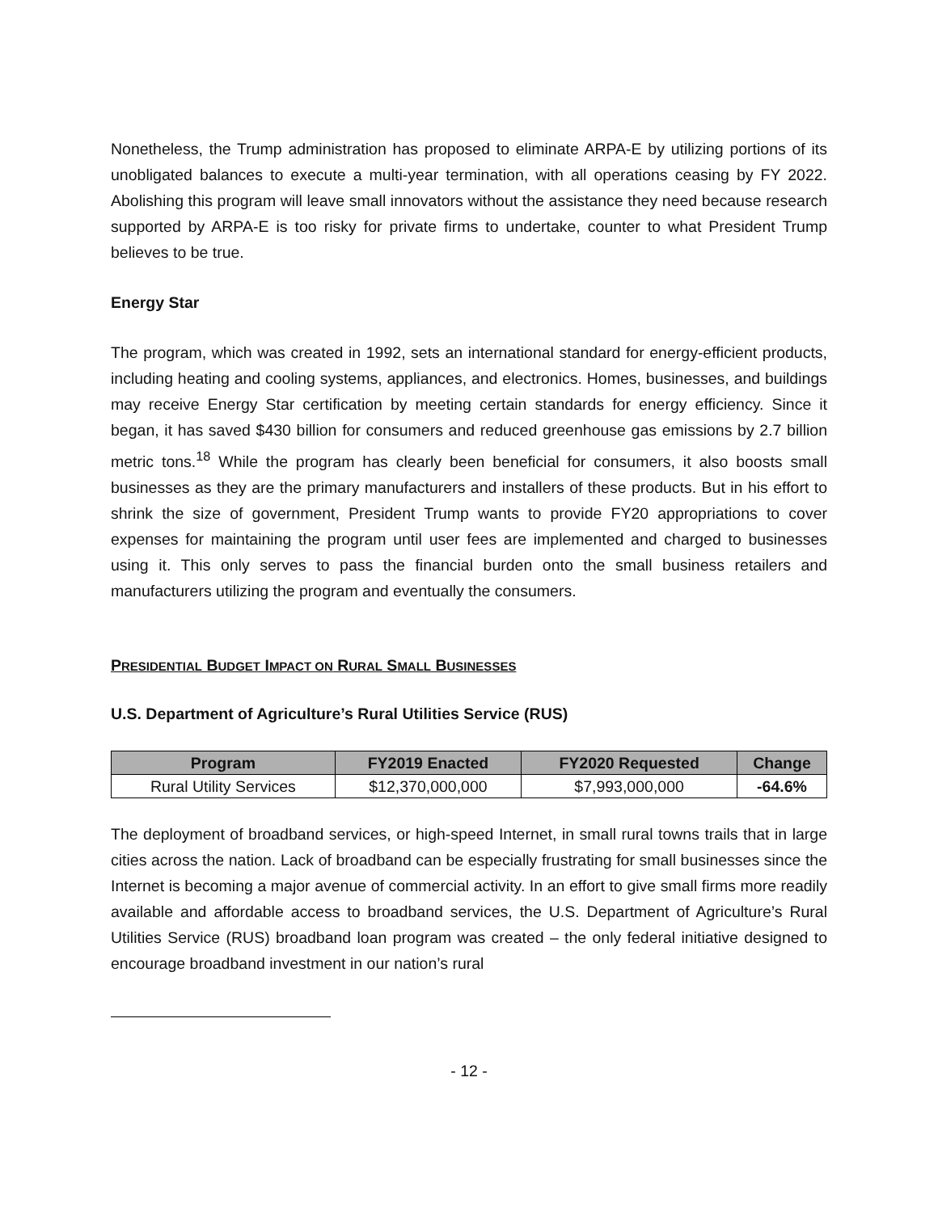Nonetheless, the Trump administration has proposed to eliminate ARPA-E by utilizing portions of its unobligated balances to execute a multi-year termination, with all operations ceasing by FY 2022. Abolishing this program will leave small innovators without the assistance they need because research supported by ARPA-E is too risky for private firms to undertake, counter to what President Trump believes to be true.
Energy Star
The program, which was created in 1992, sets an international standard for energy-efficient products, including heating and cooling systems, appliances, and electronics. Homes, businesses, and buildings may receive Energy Star certification by meeting certain standards for energy efficiency. Since it began, it has saved $430 billion for consumers and reduced greenhouse gas emissions by 2.7 billion metric tons.<sup>18</sup> While the program has clearly been beneficial for consumers, it also boosts small businesses as they are the primary manufacturers and installers of these products. But in his effort to shrink the size of government, President Trump wants to provide FY20 appropriations to cover expenses for maintaining the program until user fees are implemented and charged to businesses using it. This only serves to pass the financial burden onto the small business retailers and manufacturers utilizing the program and eventually the consumers.
PRESIDENTIAL BUDGET IMPACT ON RURAL SMALL BUSINESSES
U.S. Department of Agriculture’s Rural Utilities Service (RUS)
| Program | FY2019 Enacted | FY2020 Requested | Change |
| --- | --- | --- | --- |
| Rural Utility Services | $12,370,000,000 | $7,993,000,000 | -64.6% |
The deployment of broadband services, or high-speed Internet, in small rural towns trails that in large cities across the nation. Lack of broadband can be especially frustrating for small businesses since the Internet is becoming a major avenue of commercial activity. In an effort to give small firms more readily available and affordable access to broadband services, the U.S. Department of Agriculture’s Rural Utilities Service (RUS) broadband loan program was created – the only federal initiative designed to encourage broadband investment in our nation’s rural
- 12 -